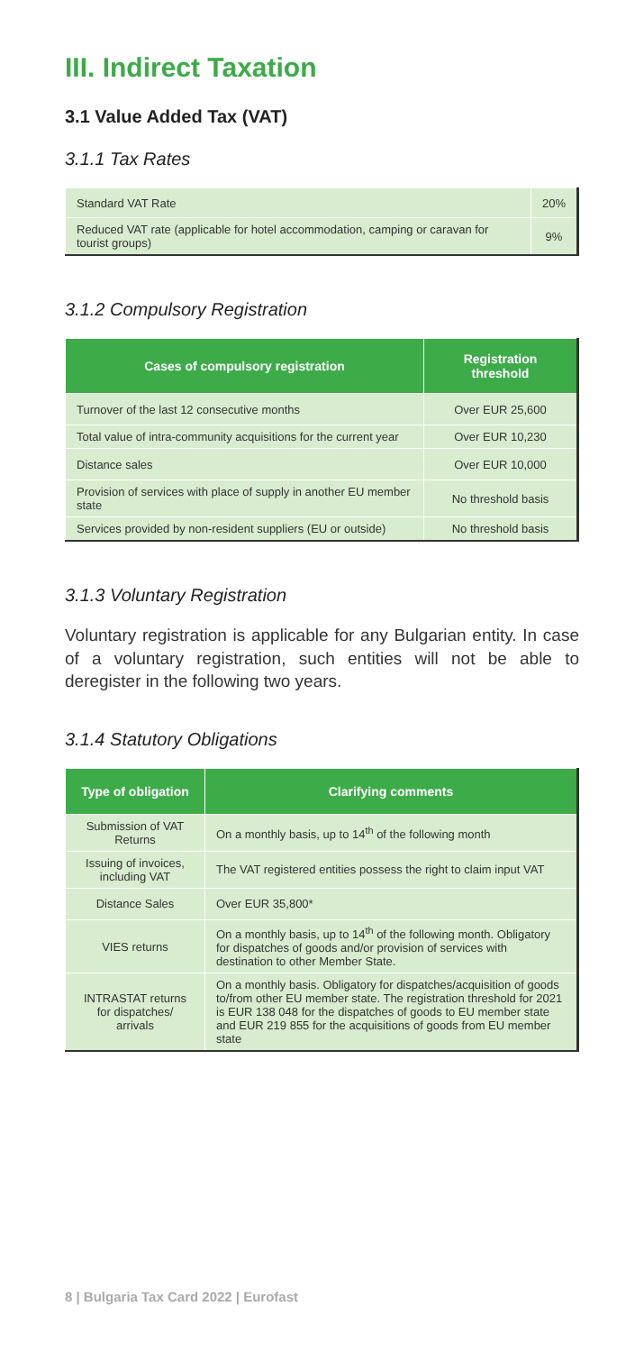III. Indirect Taxation
3.1 Value Added Tax (VAT)
3.1.1 Tax Rates
| Standard VAT Rate | 20% |
| Reduced VAT rate (applicable for hotel accommodation, camping or caravan for tourist groups) | 9% |
3.1.2 Compulsory Registration
| Cases of compulsory registration | Registration threshold |
| --- | --- |
| Turnover of the last 12 consecutive months | Over EUR 25,600 |
| Total value of intra-community acquisitions for the current year | Over EUR 10,230 |
| Distance sales | Over EUR 10,000 |
| Provision of services with place of supply in another EU member state | No threshold basis |
| Services provided by non-resident suppliers (EU or outside) | No threshold basis |
3.1.3 Voluntary Registration
Voluntary registration is applicable for any Bulgarian entity. In case of a voluntary registration, such entities will not be able to deregister in the following two years.
3.1.4 Statutory Obligations
| Type of obligation | Clarifying comments |
| --- | --- |
| Submission of VAT Returns | On a monthly basis, up to 14<sup>th</sup> of the following month |
| Issuing of invoices, including VAT | The VAT registered entities possess the right to claim input VAT |
| Distance Sales | Over EUR 35,800* |
| VIES returns | On a monthly basis, up to 14<sup>th</sup> of the following month. Obligatory for dispatches of goods and/or provision of services with destination to other Member State. |
| INTRASTAT returns for dispatches/ arrivals | On a monthly basis. Obligatory for dispatches/acquisition of goods to/from other EU member state. The registration threshold for 2021 is EUR 138 048 for the dispatches of goods to EU member state and EUR 219 855 for the acquisitions of goods from EU member state |
8 | Bulgaria Tax Card 2022 | Eurofast